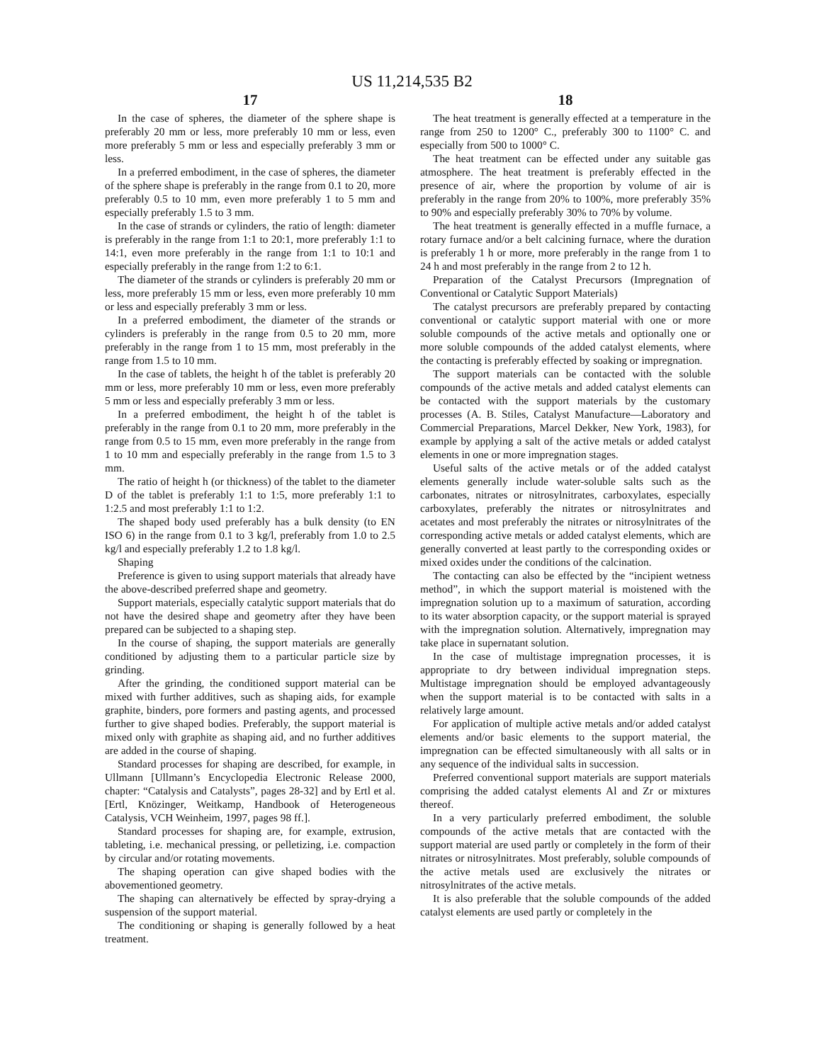US 11,214,535 B2
17
In the case of spheres, the diameter of the sphere shape is preferably 20 mm or less, more preferably 10 mm or less, even more preferably 5 mm or less and especially preferably 3 mm or less.
In a preferred embodiment, in the case of spheres, the diameter of the sphere shape is preferably in the range from 0.1 to 20, more preferably 0.5 to 10 mm, even more preferably 1 to 5 mm and especially preferably 1.5 to 3 mm.
In the case of strands or cylinders, the ratio of length: diameter is preferably in the range from 1:1 to 20:1, more preferably 1:1 to 14:1, even more preferably in the range from 1:1 to 10:1 and especially preferably in the range from 1:2 to 6:1.
The diameter of the strands or cylinders is preferably 20 mm or less, more preferably 15 mm or less, even more preferably 10 mm or less and especially preferably 3 mm or less.
In a preferred embodiment, the diameter of the strands or cylinders is preferably in the range from 0.5 to 20 mm, more preferably in the range from 1 to 15 mm, most preferably in the range from 1.5 to 10 mm.
In the case of tablets, the height h of the tablet is preferably 20 mm or less, more preferably 10 mm or less, even more preferably 5 mm or less and especially preferably 3 mm or less.
In a preferred embodiment, the height h of the tablet is preferably in the range from 0.1 to 20 mm, more preferably in the range from 0.5 to 15 mm, even more preferably in the range from 1 to 10 mm and especially preferably in the range from 1.5 to 3 mm.
The ratio of height h (or thickness) of the tablet to the diameter D of the tablet is preferably 1:1 to 1:5, more preferably 1:1 to 1:2.5 and most preferably 1:1 to 1:2.
The shaped body used preferably has a bulk density (to EN ISO 6) in the range from 0.1 to 3 kg/l, preferably from 1.0 to 2.5 kg/l and especially preferably 1.2 to 1.8 kg/l.
Shaping
Preference is given to using support materials that already have the above-described preferred shape and geometry.
Support materials, especially catalytic support materials that do not have the desired shape and geometry after they have been prepared can be subjected to a shaping step.
In the course of shaping, the support materials are generally conditioned by adjusting them to a particular particle size by grinding.
After the grinding, the conditioned support material can be mixed with further additives, such as shaping aids, for example graphite, binders, pore formers and pasting agents, and processed further to give shaped bodies. Preferably, the support material is mixed only with graphite as shaping aid, and no further additives are added in the course of shaping.
Standard processes for shaping are described, for example, in Ullmann [Ullmann’s Encyclopedia Electronic Release 2000, chapter: “Catalysis and Catalysts”, pages 28-32] and by Ertl et al. [Ertl, Knözinger, Weitkamp, Handbook of Heterogeneous Catalysis, VCH Weinheim, 1997, pages 98 ff.].
Standard processes for shaping are, for example, extrusion, tableting, i.e. mechanical pressing, or pelletizing, i.e. compaction by circular and/or rotating movements.
The shaping operation can give shaped bodies with the abovementioned geometry.
The shaping can alternatively be effected by spray-drying a suspension of the support material.
The conditioning or shaping is generally followed by a heat treatment.
18
The heat treatment is generally effected at a temperature in the range from 250 to 1200° C., preferably 300 to 1100° C. and especially from 500 to 1000° C.
The heat treatment can be effected under any suitable gas atmosphere. The heat treatment is preferably effected in the presence of air, where the proportion by volume of air is preferably in the range from 20% to 100%, more preferably 35% to 90% and especially preferably 30% to 70% by volume.
The heat treatment is generally effected in a muffle furnace, a rotary furnace and/or a belt calcining furnace, where the duration is preferably 1 h or more, more preferably in the range from 1 to 24 h and most preferably in the range from 2 to 12 h.
Preparation of the Catalyst Precursors (Impregnation of Conventional or Catalytic Support Materials)
The catalyst precursors are preferably prepared by contacting conventional or catalytic support material with one or more soluble compounds of the active metals and optionally one or more soluble compounds of the added catalyst elements, where the contacting is preferably effected by soaking or impregnation.
The support materials can be contacted with the soluble compounds of the active metals and added catalyst elements can be contacted with the support materials by the customary processes (A. B. Stiles, Catalyst Manufacture—Laboratory and Commercial Preparations, Marcel Dekker, New York, 1983), for example by applying a salt of the active metals or added catalyst elements in one or more impregnation stages.
Useful salts of the active metals or of the added catalyst elements generally include water-soluble salts such as the carbonates, nitrates or nitrosylnitrates, carboxylates, especially carboxylates, preferably the nitrates or nitrosylnitrates and acetates and most preferably the nitrates or nitrosylnitrates of the corresponding active metals or added catalyst elements, which are generally converted at least partly to the corresponding oxides or mixed oxides under the conditions of the calcination.
The contacting can also be effected by the “incipient wetness method”, in which the support material is moistened with the impregnation solution up to a maximum of saturation, according to its water absorption capacity, or the support material is sprayed with the impregnation solution. Alternatively, impregnation may take place in supernatant solution.
In the case of multistage impregnation processes, it is appropriate to dry between individual impregnation steps. Multistage impregnation should be employed advantageously when the support material is to be contacted with salts in a relatively large amount.
For application of multiple active metals and/or added catalyst elements and/or basic elements to the support material, the impregnation can be effected simultaneously with all salts or in any sequence of the individual salts in succession.
Preferred conventional support materials are support materials comprising the added catalyst elements Al and Zr or mixtures thereof.
In a very particularly preferred embodiment, the soluble compounds of the active metals that are contacted with the support material are used partly or completely in the form of their nitrates or nitrosylnitrates. Most preferably, soluble compounds of the active metals used are exclusively the nitrates or nitrosylnitrates of the active metals.
It is also preferable that the soluble compounds of the added catalyst elements are used partly or completely in the